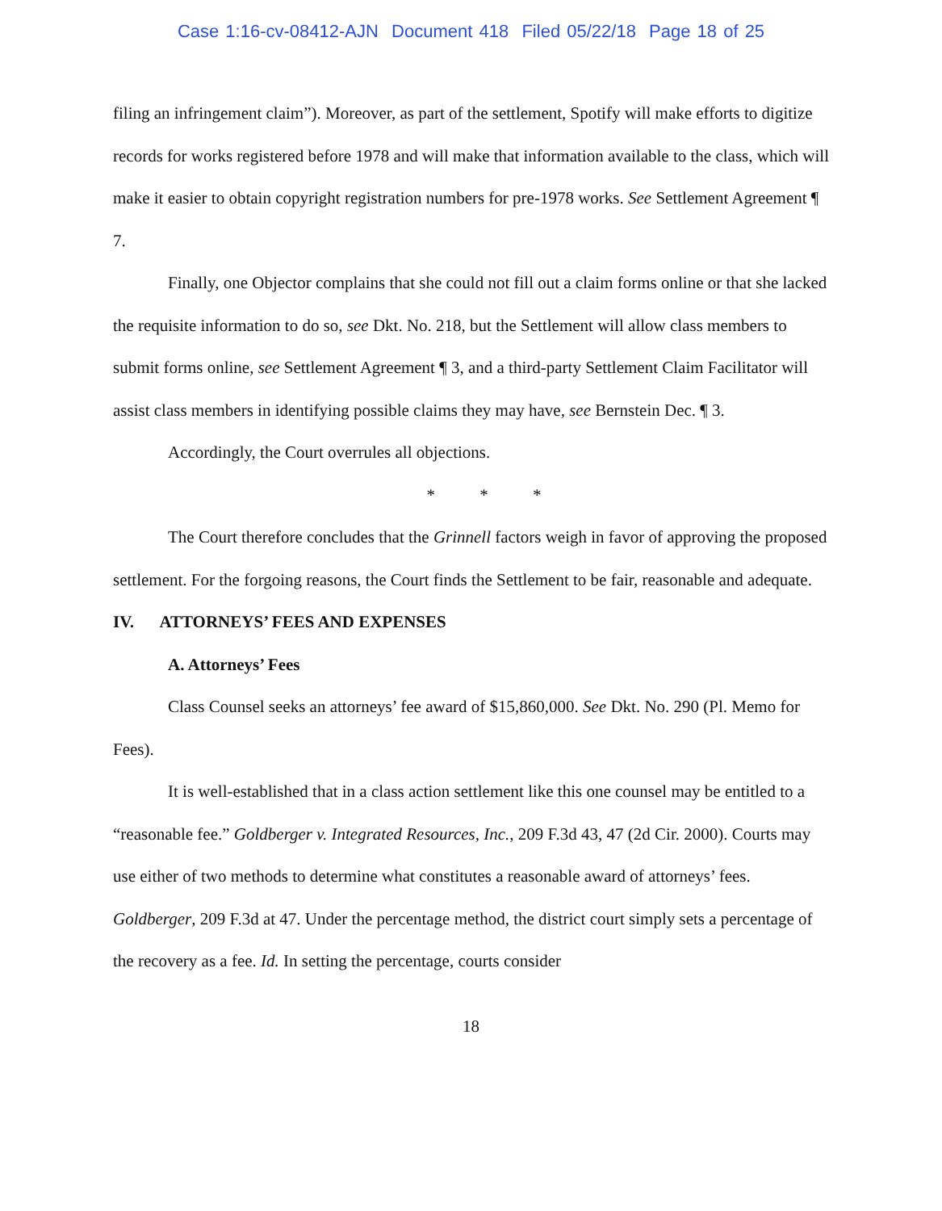Case 1:16-cv-08412-AJN Document 418 Filed 05/22/18 Page 18 of 25
filing an infringement claim”). Moreover, as part of the settlement, Spotify will make efforts to digitize records for works registered before 1978 and will make that information available to the class, which will make it easier to obtain copyright registration numbers for pre-1978 works. See Settlement Agreement ¶ 7.
Finally, one Objector complains that she could not fill out a claim forms online or that she lacked the requisite information to do so, see Dkt. No. 218, but the Settlement will allow class members to submit forms online, see Settlement Agreement ¶ 3, and a third-party Settlement Claim Facilitator will assist class members in identifying possible claims they may have, see Bernstein Dec. ¶ 3.
Accordingly, the Court overrules all objections.
* * *
The Court therefore concludes that the Grinnell factors weigh in favor of approving the proposed settlement. For the forgoing reasons, the Court finds the Settlement to be fair, reasonable and adequate.
IV. ATTORNEYS’ FEES AND EXPENSES
A. Attorneys’ Fees
Class Counsel seeks an attorneys’ fee award of $15,860,000. See Dkt. No. 290 (Pl. Memo for Fees).
It is well-established that in a class action settlement like this one counsel may be entitled to a “reasonable fee.” Goldberger v. Integrated Resources, Inc., 209 F.3d 43, 47 (2d Cir. 2000). Courts may use either of two methods to determine what constitutes a reasonable award of attorneys’ fees. Goldberger, 209 F.3d at 47. Under the percentage method, the district court simply sets a percentage of the recovery as a fee. Id. In setting the percentage, courts consider
18